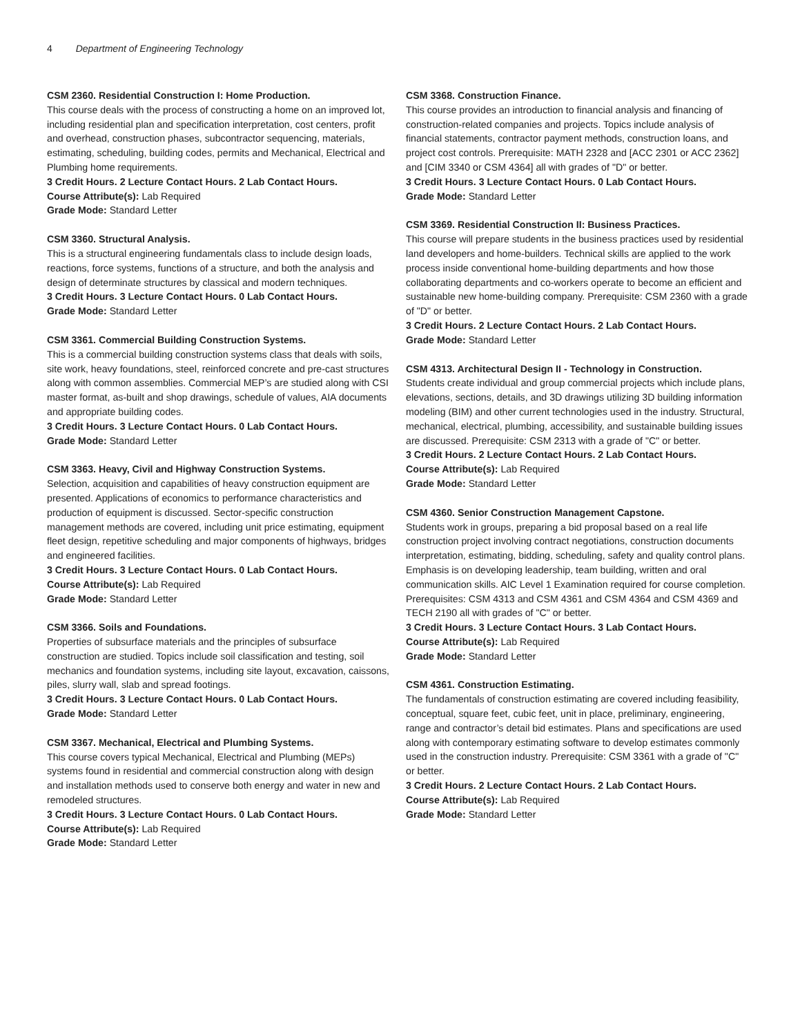4 Department of Engineering Technology
CSM 2360. Residential Construction I: Home Production.
This course deals with the process of constructing a home on an improved lot, including residential plan and specification interpretation, cost centers, profit and overhead, construction phases, subcontractor sequencing, materials, estimating, scheduling, building codes, permits and Mechanical, Electrical and Plumbing home requirements.
3 Credit Hours. 2 Lecture Contact Hours. 2 Lab Contact Hours.
Course Attribute(s): Lab Required
Grade Mode: Standard Letter
CSM 3360. Structural Analysis.
This is a structural engineering fundamentals class to include design loads, reactions, force systems, functions of a structure, and both the analysis and design of determinate structures by classical and modern techniques.
3 Credit Hours. 3 Lecture Contact Hours. 0 Lab Contact Hours.
Grade Mode: Standard Letter
CSM 3361. Commercial Building Construction Systems.
This is a commercial building construction systems class that deals with soils, site work, heavy foundations, steel, reinforced concrete and pre-cast structures along with common assemblies. Commercial MEP’s are studied along with CSI master format, as-built and shop drawings, schedule of values, AIA documents and appropriate building codes.
3 Credit Hours. 3 Lecture Contact Hours. 0 Lab Contact Hours.
Grade Mode: Standard Letter
CSM 3363. Heavy, Civil and Highway Construction Systems.
Selection, acquisition and capabilities of heavy construction equipment are presented. Applications of economics to performance characteristics and production of equipment is discussed. Sector-specific construction management methods are covered, including unit price estimating, equipment fleet design, repetitive scheduling and major components of highways, bridges and engineered facilities.
3 Credit Hours. 3 Lecture Contact Hours. 0 Lab Contact Hours.
Course Attribute(s): Lab Required
Grade Mode: Standard Letter
CSM 3366. Soils and Foundations.
Properties of subsurface materials and the principles of subsurface construction are studied. Topics include soil classification and testing, soil mechanics and foundation systems, including site layout, excavation, caissons, piles, slurry wall, slab and spread footings.
3 Credit Hours. 3 Lecture Contact Hours. 0 Lab Contact Hours.
Grade Mode: Standard Letter
CSM 3367. Mechanical, Electrical and Plumbing Systems.
This course covers typical Mechanical, Electrical and Plumbing (MEPs) systems found in residential and commercial construction along with design and installation methods used to conserve both energy and water in new and remodeled structures.
3 Credit Hours. 3 Lecture Contact Hours. 0 Lab Contact Hours.
Course Attribute(s): Lab Required
Grade Mode: Standard Letter
CSM 3368. Construction Finance.
This course provides an introduction to financial analysis and financing of construction-related companies and projects. Topics include analysis of financial statements, contractor payment methods, construction loans, and project cost controls. Prerequisite: MATH 2328 and [ACC 2301 or ACC 2362] and [CIM 3340 or CSM 4364] all with grades of "D" or better.
3 Credit Hours. 3 Lecture Contact Hours. 0 Lab Contact Hours.
Grade Mode: Standard Letter
CSM 3369. Residential Construction II: Business Practices.
This course will prepare students in the business practices used by residential land developers and home-builders. Technical skills are applied to the work process inside conventional home-building departments and how those collaborating departments and co-workers operate to become an efficient and sustainable new home-building company. Prerequisite: CSM 2360 with a grade of "D" or better.
3 Credit Hours. 2 Lecture Contact Hours. 2 Lab Contact Hours.
Grade Mode: Standard Letter
CSM 4313. Architectural Design II - Technology in Construction.
Students create individual and group commercial projects which include plans, elevations, sections, details, and 3D drawings utilizing 3D building information modeling (BIM) and other current technologies used in the industry. Structural, mechanical, electrical, plumbing, accessibility, and sustainable building issues are discussed. Prerequisite: CSM 2313 with a grade of "C" or better.
3 Credit Hours. 2 Lecture Contact Hours. 2 Lab Contact Hours.
Course Attribute(s): Lab Required
Grade Mode: Standard Letter
CSM 4360. Senior Construction Management Capstone.
Students work in groups, preparing a bid proposal based on a real life construction project involving contract negotiations, construction documents interpretation, estimating, bidding, scheduling, safety and quality control plans. Emphasis is on developing leadership, team building, written and oral communication skills. AIC Level 1 Examination required for course completion. Prerequisites: CSM 4313 and CSM 4361 and CSM 4364 and CSM 4369 and TECH 2190 all with grades of "C" or better.
3 Credit Hours. 3 Lecture Contact Hours. 3 Lab Contact Hours.
Course Attribute(s): Lab Required
Grade Mode: Standard Letter
CSM 4361. Construction Estimating.
The fundamentals of construction estimating are covered including feasibility, conceptual, square feet, cubic feet, unit in place, preliminary, engineering, range and contractor’s detail bid estimates. Plans and specifications are used along with contemporary estimating software to develop estimates commonly used in the construction industry. Prerequisite: CSM 3361 with a grade of "C" or better.
3 Credit Hours. 2 Lecture Contact Hours. 2 Lab Contact Hours.
Course Attribute(s): Lab Required
Grade Mode: Standard Letter